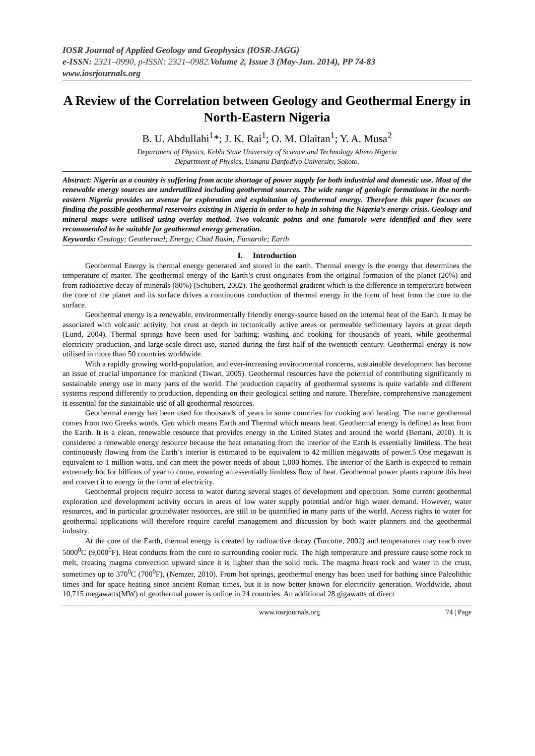IOSR Journal of Applied Geology and Geophysics (IOSR-JAGG)
e-ISSN: 2321–0990, p-ISSN: 2321–0982. Volume 2, Issue 3 (May-Jun. 2014), PP 74-83
www.iosrjournals.org
A Review of the Correlation between Geology and Geothermal Energy in North-Eastern Nigeria
B. U. Abdullahi<sup>1</sup>*; J. K. Rai<sup>1</sup>; O. M. Olaitan<sup>1</sup>; Y. A. Musa<sup>2</sup>
Department of Physics, Kebbi State University of Science and Technology Aliero Nigeria
Department of Physics, Usmanu Danfodiyo University, Sokoto.
Abstract: Nigeria as a country is suffering from acute shortage of power supply for both industrial and domestic use. Most of the renewable energy sources are underutilized including geothermal sources. The wide range of geologic formations in the north-eastern Nigeria provides an avenue for exploration and exploitation of geothermal energy. Therefore this paper focuses on finding the possible geothermal reservoirs existing in Nigeria in order to help in solving the Nigeria’s energy crisis. Geology and mineral maps were utilised using overlay method. Two volcanic points and one fumarole were identified and they were recommended to be suitable for geothermal energy generation.
Keywords: Geology; Geothermal; Energy; Chad Basin; Fumarole; Earth
I. Introduction
Geothermal Energy is thermal energy generated and stored in the earth. Thermal energy is the energy that determines the temperature of matter. The geothermal energy of the Earth’s crust originates from the original formation of the planet (20%) and from radioactive decay of minerals (80%) (Schubert, 2002). The geothermal gradient which is the difference in temperature between the core of the planet and its surface drives a continuous conduction of thermal energy in the form of heat from the core to the surface.
Geothermal energy is a renewable, environmentally friendly energy-source based on the internal heat of the Earth. It may be associated with volcanic activity, hot crust at depth in tectonically active areas or permeable sedimentary layers at great depth (Lund, 2004). Thermal springs have been used for bathing; washing and cooking for thousands of years, while geothermal electricity production, and large-scale direct use, started during the first half of the twentieth century. Geothermal energy is now utilised in more than 50 countries worldwide.
With a rapidly growing world-population, and ever-increasing environmental concerns, sustainable development has become an issue of crucial importance for mankind (Tiwari, 2005). Geothermal resources have the potential of contributing significantly to sustainable energy use in many parts of the world. The production capacity of geothermal systems is quite variable and different systems respond differently to production, depending on their geological setting and nature. Therefore, comprehensive management is essential for the sustainable use of all geothermal resources.
Geothermal energy has been used for thousands of years in some countries for cooking and heating. The name geothermal comes from two Greeks words, Geo which means Earth and Thermal which means heat. Geothermal energy is defined as heat from the Earth. It is a clean, renewable resource that provides energy in the United States and around the world (Bertani, 2010). It is considered a renewable energy resource because the heat emanating from the interior of the Earth is essentially limitless. The heat continuously flowing from the Earth’s interior is estimated to be equivalent to 42 million megawatts of power.5 One megawatt is equivalent to 1 million watts, and can meet the power needs of about 1,000 homes. The interior of the Earth is expected to remain extremely hot for billions of year to come, ensuring an essentially limitless flow of heat. Geothermal power plants capture this heat and convert it to energy in the form of electricity.
Geothermal projects require access to water during several stages of development and operation. Some current geothermal exploration and development activity occurs in areas of low water supply potential and/or high water demand. However, water resources, and in particular groundwater resources, are still to be quantified in many parts of the world. Access rights to water for geothermal applications will therefore require careful management and discussion by both water planners and the geothermal industry.
At the core of the Earth, thermal energy is created by radioactive decay (Turcotte, 2002) and temperatures may reach over 5000<sup>0</sup>C (9,000<sup>0</sup>F). Heat conducts from the core to surrounding cooler rock. The high temperature and pressure cause some rock to melt, creating magma convection upward since it is lighter than the solid rock. The magma heats rock and water in the crust, sometimes up to 370<sup>0</sup>C (700<sup>0</sup>F), (Nemzer, 2010). From hot springs, geothermal energy has been used for bathing since Paleolithic times and for space heating since ancient Roman times, but it is now better known for electricity generation. Worldwide, about 10,715 megawatts(MW) of geothermal power is online in 24 countries. An additional 28 gigawatts of direct
www.iosrjournals.org 74 | Page